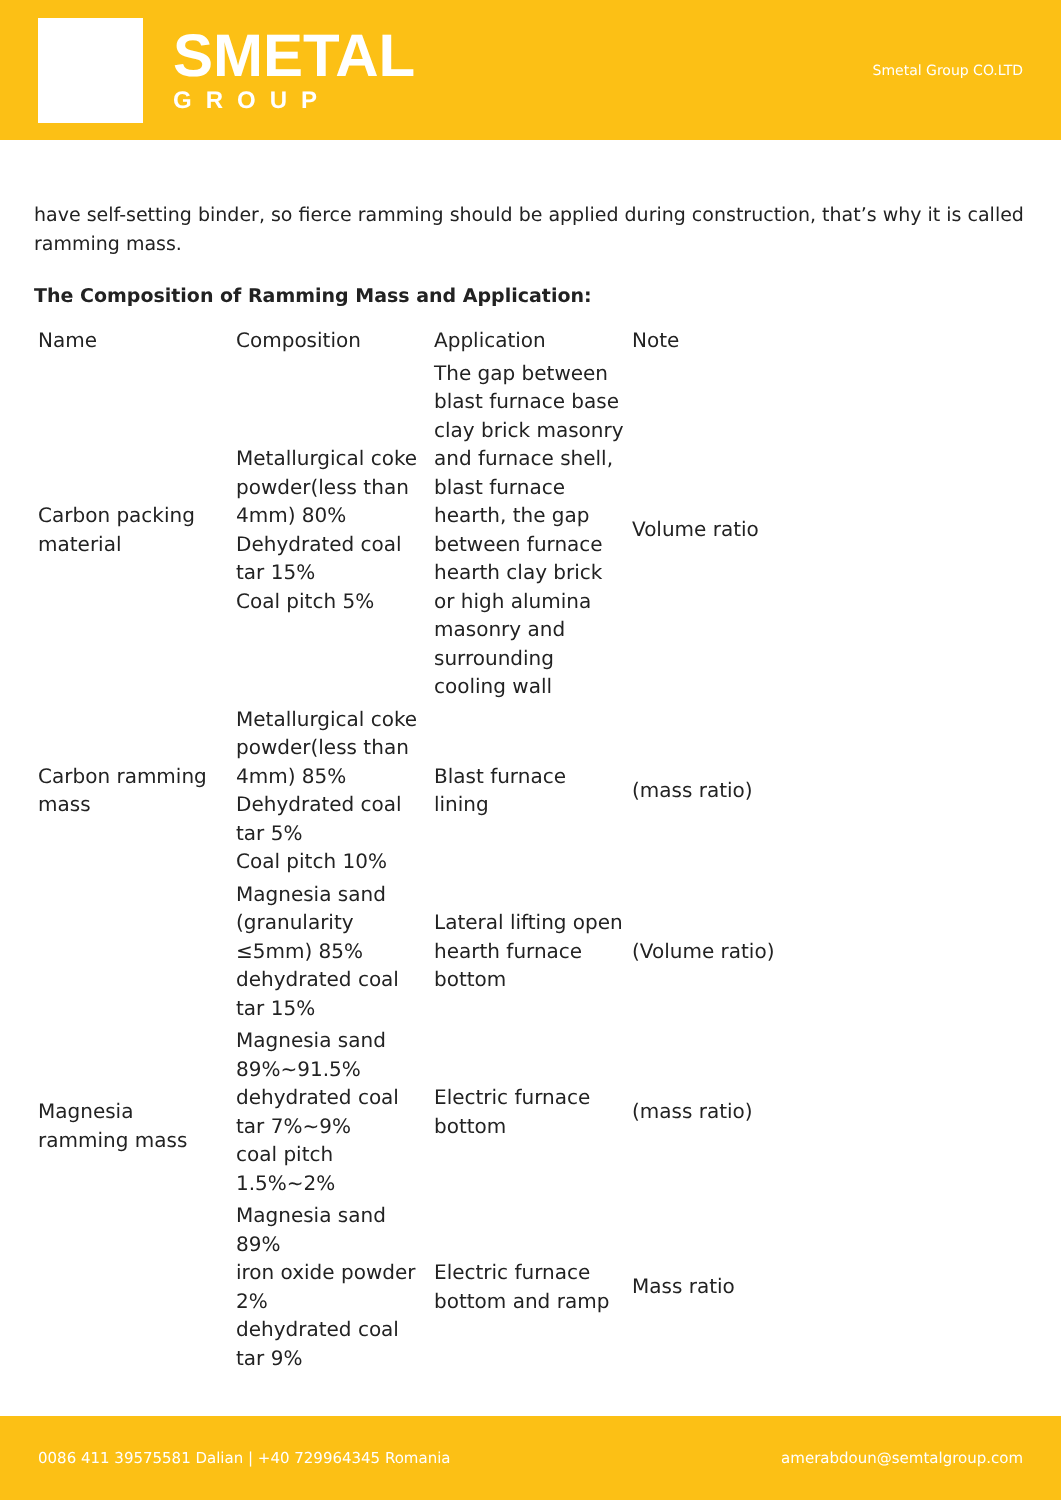SMETAL
GROUP
Smetal Group CO.LTD
have self-setting binder, so fierce ramming should be applied during construction, that’s why it is called ramming mass.
The Composition of Ramming Mass and Application:
| Name | Composition | Application | Note |
| --- | --- | --- | --- |
| Carbon packing material | Metallurgical coke powder(less than 4mm) 80% Dehydrated coal tar 15% Coal pitch 5% | The gap between blast furnace base clay brick masonry and furnace shell, blast furnace hearth, the gap between furnace hearth clay brick or high alumina masonry and surrounding cooling wall | Volume ratio |
| Carbon ramming mass | Metallurgical coke powder(less than 4mm) 85% Dehydrated coal tar 5% Coal pitch 10% | Blast furnace lining | (mass ratio) |
| Magnesia ramming mass | Magnesia sand (granularity ≤5mm) 85% dehydrated coal tar 15% | Lateral lifting open hearth furnace bottom | (Volume ratio) |
| | Magnesia sand 89%~91.5% dehydrated coal tar 7%~9% coal pitch 1.5%~2% | Electric furnace bottom | (mass ratio) |
| | Magnesia sand 89% iron oxide powder 2% dehydrated coal tar 9% | Electric furnace bottom and ramp | Mass ratio |
0086 411 39575581 Dalian | +40 729964345 Romania amerabdoun@semtalgroup.com